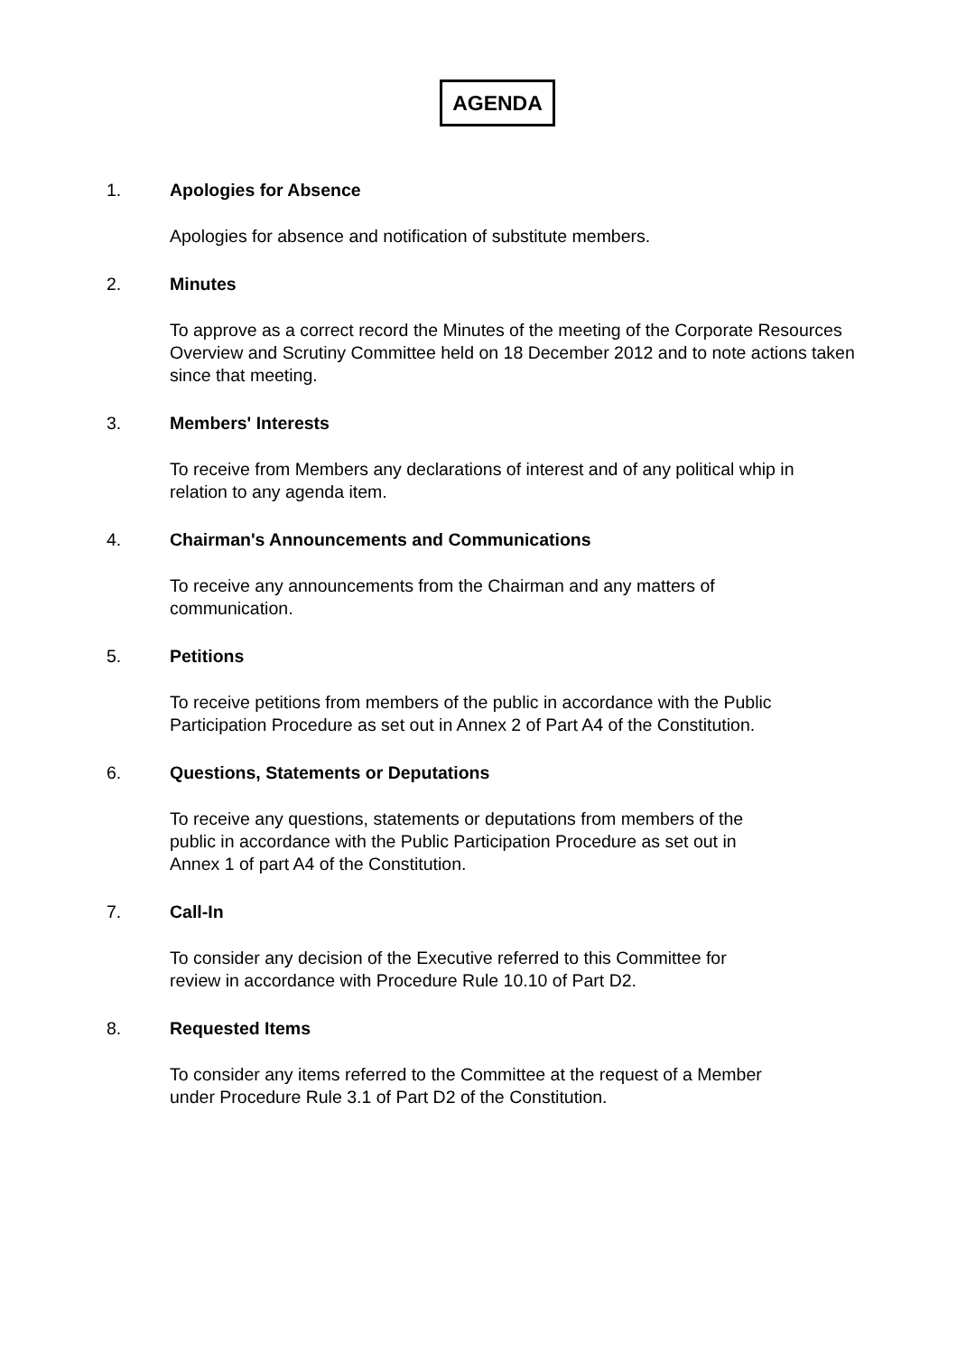AGENDA
1. Apologies for Absence
Apologies for absence and notification of substitute members.
2. Minutes
To approve as a correct record the Minutes of the meeting of the Corporate Resources Overview and Scrutiny Committee held on 18 December 2012 and to note actions taken since that meeting.
3. Members' Interests
To receive from Members any declarations of interest and of any political whip in relation to any agenda item.
4. Chairman's Announcements and Communications
To receive any announcements from the Chairman and any matters of
communication.
5. Petitions
To receive petitions from members of the public in accordance with the Public Participation Procedure as set out in Annex 2 of Part A4 of the Constitution.
6. Questions, Statements or Deputations
To receive any questions, statements or deputations from members of the
public in accordance with the Public Participation Procedure as set out in
Annex 1 of part A4 of the Constitution.
7. Call-In
To consider any decision of the Executive referred to this Committee for
review in accordance with Procedure Rule 10.10 of Part D2.
8. Requested Items
To consider any items referred to the Committee at the request of a Member
under Procedure Rule 3.1 of Part D2 of the Constitution.